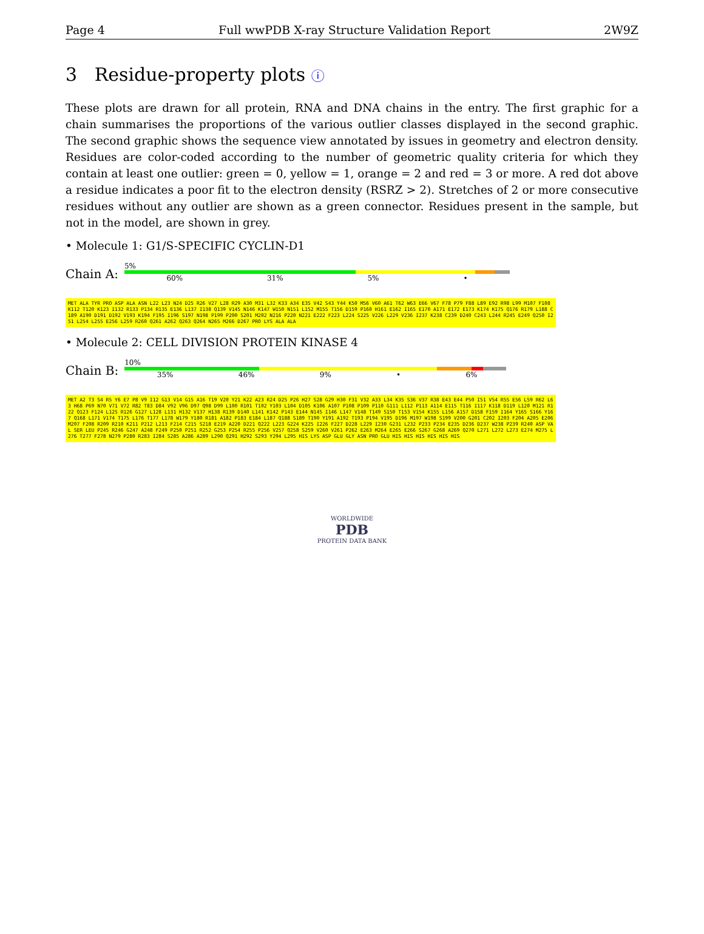Page 4 Full wwPDB X-ray Structure Validation Report 2W9Z
3 Residue-property plots ⓘ
These plots are drawn for all protein, RNA and DNA chains in the entry. The first graphic for a chain summarises the proportions of the various outlier classes displayed in the second graphic. The second graphic shows the sequence view annotated by issues in geometry and electron density. Residues are color-coded according to the number of geometric quality criteria for which they contain at least one outlier: green = 0, yellow = 1, orange = 2 and red = 3 or more. A red dot above a residue indicates a poor fit to the electron density (RSRZ > 2). Stretches of 2 or more consecutive residues without any outlier are shown as a green connector. Residues present in the sample, but not in the model, are shown in grey.
• Molecule 1: G1/S-SPECIFIC CYCLIN-D1
Chain A:
5%
60% 31% 5% •
MET ALA TYR PRO ASP ALA ASN L22 L23 N24 D25 R26 V27 L28 R29 A30 M31 L32 K33 A34 E35 V42 S43 Y44 K50 M56 V60 A61 T62 W63 E66 V67 F78 P79 F88 L89 E92 R98 L99 M107 F108 K112 T120 K123 I132 R133 P134 R135 E136 L137 I138 Q139 V145 N146 K147 W150 N151 L152 M155 T156 D159 P160 H161 E162 I165 E170 A171 E172 E173 K174 K175 Q176 R179 L188 C189 A190 D191 D192 V193 K194 F195 I196 S197 N198 P199 P200 S201 M202 N216 P220 N221 E222 F223 L224 S225 V226 L229 V236 I237 K238 C239 D240 C243 L244 R245 E249 Q250 I251 L254 L255 E256 L259 R260 Q261 A262 Q263 Q264 N265 M266 D267 PRO LYS ALA ALA
• Molecule 2: CELL DIVISION PROTEIN KINASE 4
Chain B:
10%
35% 46% 9% • 6%
MET A2 T3 S4 R5 Y6 E7 P8 V9 I12 G13 V14 G15 A16 T19 V20 Y21 K22 A23 R24 D25 P26 H27 S28 G29 H30 F31 V32 A33 L34 K35 S36 V37 R38 E43 E44 P50 I51 V54 R55 E56 L59 R62 L63 H68 P69 N70 V71 V72 R82 T83 D84 V92 V96 D97 Q98 D99 L100 R101 T102 Y103 L104 D105 K106 A107 P108 P109 P110 G111 L112 P113 A114 E115 T116 I117 K118 D119 L120 M121 R122 Q123 F124 L125 R126 G127 L128 L131 H132 V137 H138 R139 D140 L141 K142 P143 E144 N145 I146 L147 V148 T149 S150 T153 V154 K155 L156 A157 D158 F159 I164 Y165 S166 Y167 Q168 L171 V174 T175 L176 T177 L178 W179 Y180 R181 A182 P183 E184 L187 Q188 S189 T190 Y191 A192 T193 P194 V195 D196 M197 W198 S199 V200 G201 C202 I203 F204 A205 E206 M207 F208 R209 R210 K211 P212 L213 F214 C215 S218 E219 A220 D221 Q222 L223 G224 K225 I226 F227 D228 L229 I230 G231 L232 P233 P234 E235 D236 D237 W238 P239 R240 ASP VAL SER LEU P245 R246 G247 A248 F249 P250 P251 R252 G253 P254 R255 P256 V257 Q258 S259 V260 V261 P262 E263 M264 E265 E266 S267 G268 A269 Q270 L271 L272 L273 E274 M275 L276 T277 F278 N279 P280 R283 I284 S285 A286 A289 L290 Q291 H292 S293 Y294 L295 HIS LYS ASP GLU GLY ASN PRO GLU HIS HIS HIS HIS HIS HIS
WORLDWIDE
PDB
PROTEIN DATA BANK